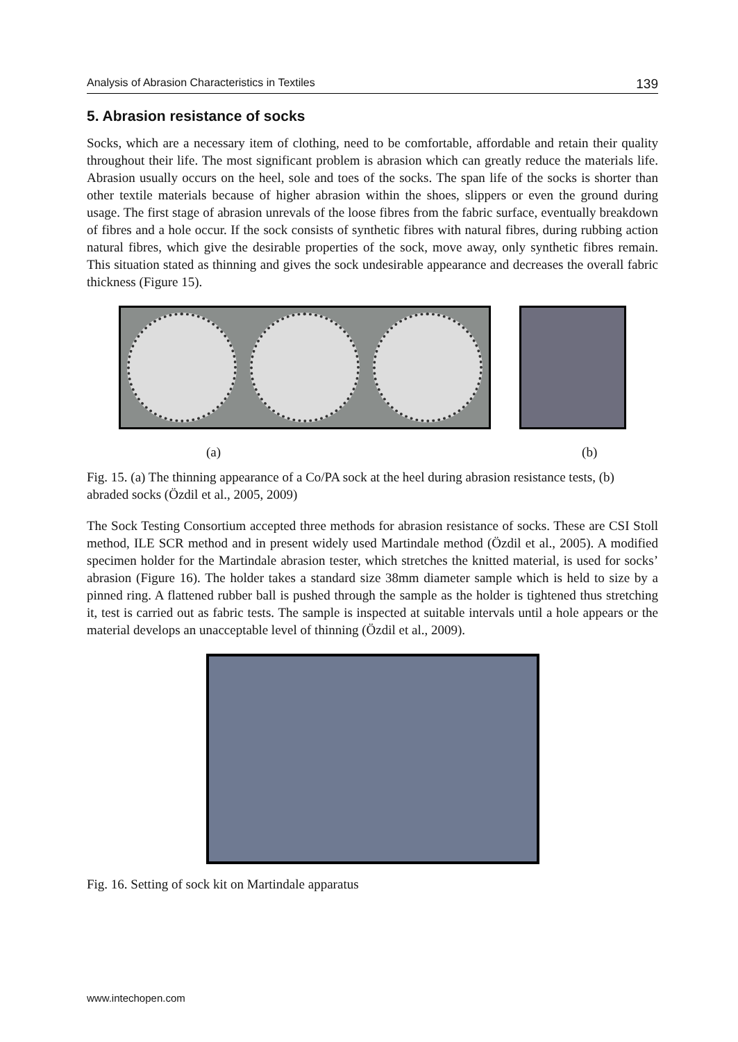Analysis of Abrasion Characteristics in Textiles 139
5. Abrasion resistance of socks
Socks, which are a necessary item of clothing, need to be comfortable, affordable and retain their quality throughout their life. The most significant problem is abrasion which can greatly reduce the materials life. Abrasion usually occurs on the heel, sole and toes of the socks. The span life of the socks is shorter than other textile materials because of higher abrasion within the shoes, slippers or even the ground during usage. The first stage of abrasion unrevals of the loose fibres from the fabric surface, eventually breakdown of fibres and a hole occur. If the sock consists of synthetic fibres with natural fibres, during rubbing action natural fibres, which give the desirable properties of the sock, move away, only synthetic fibres remain. This situation stated as thinning and gives the sock undesirable appearance and decreases the overall fabric thickness (Figure 15).
(a) (b)
Fig. 15. (a) The thinning appearance of a Co/PA sock at the heel during abrasion resistance tests, (b) abraded socks (Özdil et al., 2005, 2009)
The Sock Testing Consortium accepted three methods for abrasion resistance of socks. These are CSI Stoll method, ILE SCR method and in present widely used Martindale method (Özdil et al., 2005). A modified specimen holder for the Martindale abrasion tester, which stretches the knitted material, is used for socks’ abrasion (Figure 16). The holder takes a standard size 38mm diameter sample which is held to size by a pinned ring. A flattened rubber ball is pushed through the sample as the holder is tightened thus stretching it, test is carried out as fabric tests. The sample is inspected at suitable intervals until a hole appears or the material develops an unacceptable level of thinning (Özdil et al., 2009).
Fig. 16. Setting of sock kit on Martindale apparatus
www.intechopen.com